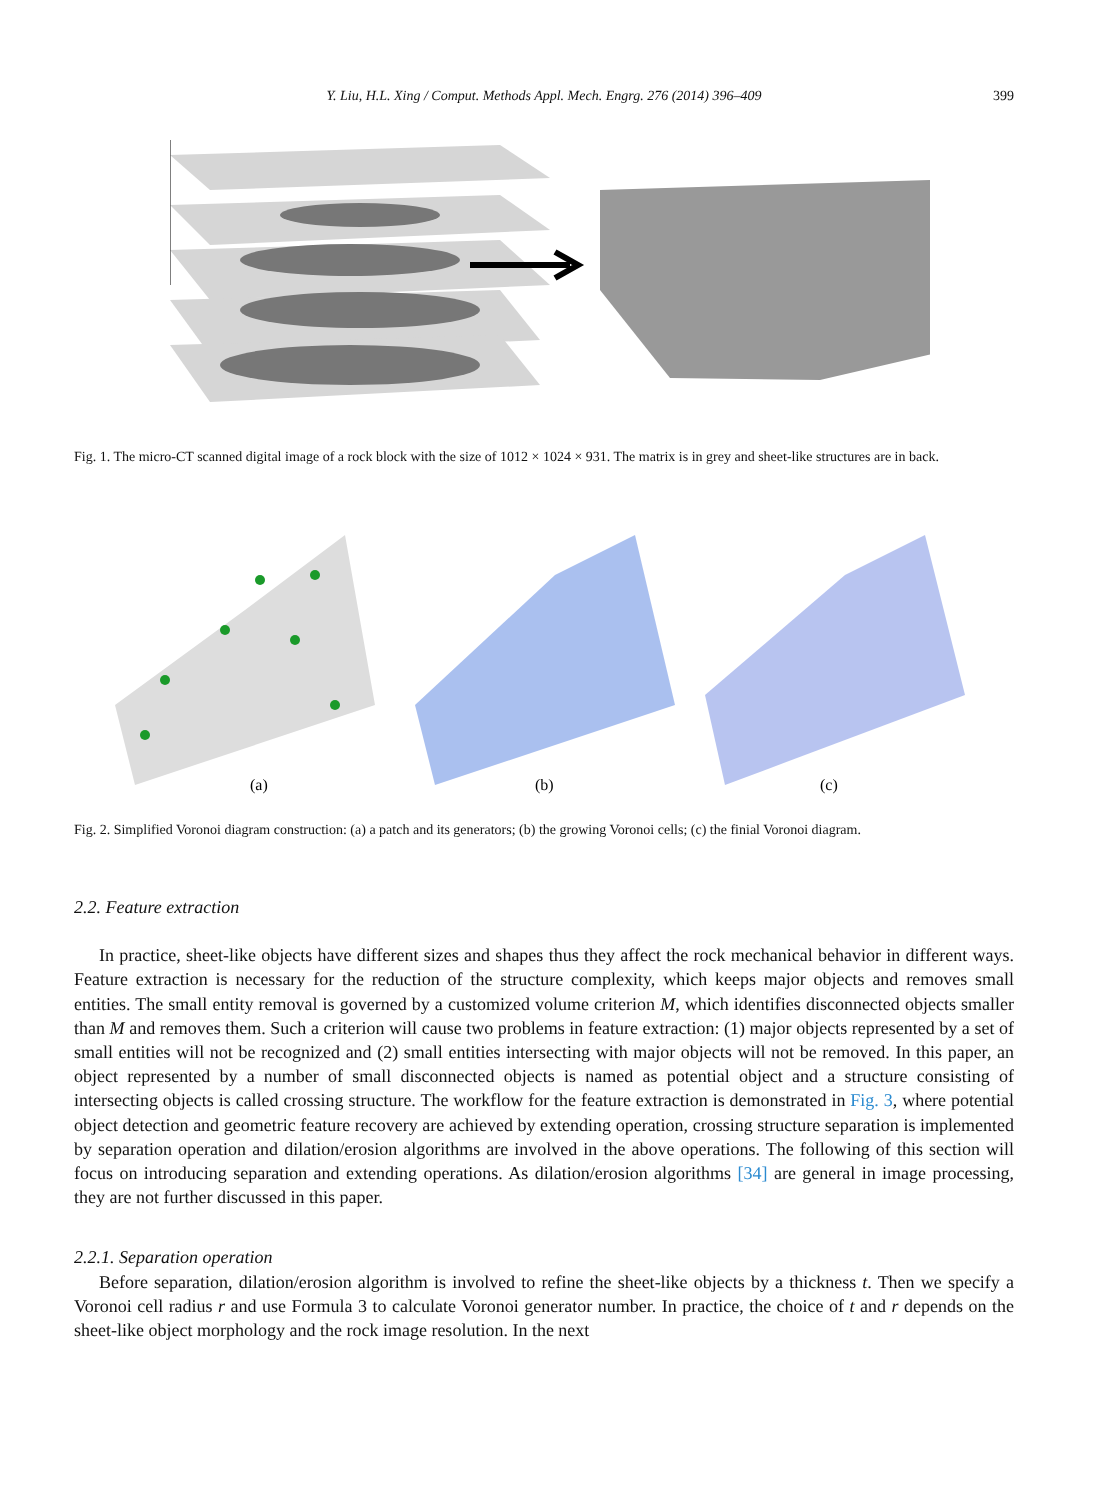Y. Liu, H.L. Xing / Comput. Methods Appl. Mech. Engrg. 276 (2014) 396–409 399
Fig. 1. The micro-CT scanned digital image of a rock block with the size of 1012 × 1024 × 931. The matrix is in grey and sheet-like structures are in back.
(a)
(b)
(c)
Fig. 2. Simplified Voronoi diagram construction: (a) a patch and its generators; (b) the growing Voronoi cells; (c) the finial Voronoi diagram.
2.2. Feature extraction
In practice, sheet-like objects have different sizes and shapes thus they affect the rock mechanical behavior in different ways. Feature extraction is necessary for the reduction of the structure complexity, which keeps major objects and removes small entities. The small entity removal is governed by a customized volume criterion M, which identifies disconnected objects smaller than M and removes them. Such a criterion will cause two problems in feature extraction: (1) major objects represented by a set of small entities will not be recognized and (2) small entities intersecting with major objects will not be removed. In this paper, an object represented by a number of small disconnected objects is named as potential object and a structure consisting of intersecting objects is called crossing structure. The workflow for the feature extraction is demonstrated in Fig. 3, where potential object detection and geometric feature recovery are achieved by extending operation, crossing structure separation is implemented by separation operation and dilation/erosion algorithms are involved in the above operations. The following of this section will focus on introducing separation and extending operations. As dilation/erosion algorithms [34] are general in image processing, they are not further discussed in this paper.
2.2.1. Separation operation
Before separation, dilation/erosion algorithm is involved to refine the sheet-like objects by a thickness t. Then we specify a Voronoi cell radius r and use Formula 3 to calculate Voronoi generator number. In practice, the choice of t and r depends on the sheet-like object morphology and the rock image resolution. In the next